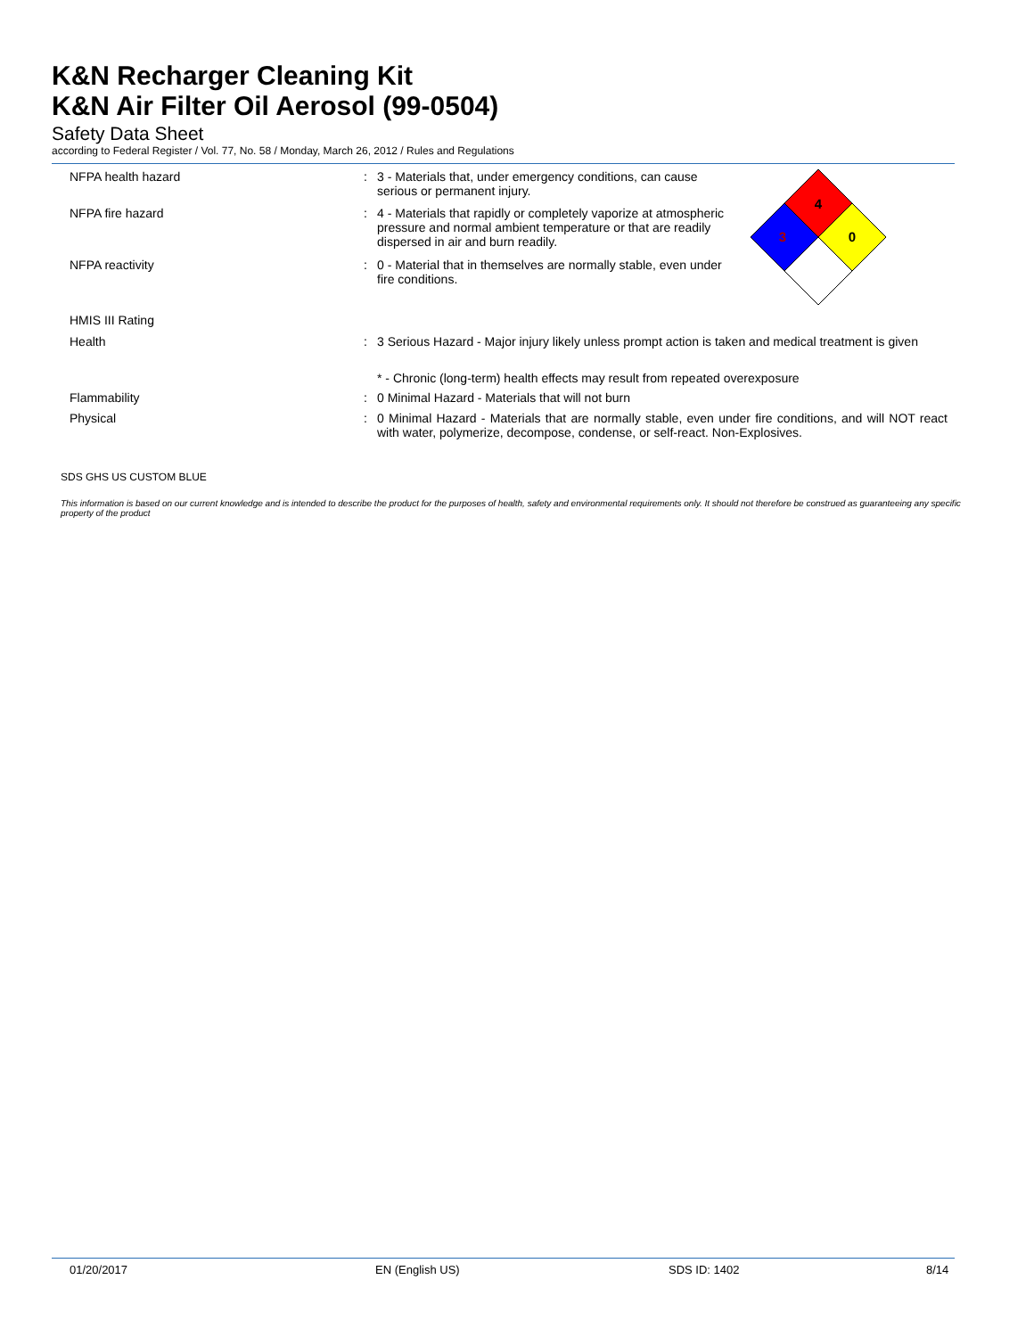K&N Recharger Cleaning Kit
K&N Air Filter Oil Aerosol (99-0504)
Safety Data Sheet
according to Federal Register / Vol. 77, No. 58 / Monday, March 26, 2012 / Rules and Regulations
NFPA health hazard : 3 - Materials that, under emergency conditions, can cause serious or permanent injury.
NFPA fire hazard : 4 - Materials that rapidly or completely vaporize at atmospheric pressure and normal ambient temperature or that are readily dispersed in air and burn readily.
NFPA reactivity : 0 - Material that in themselves are normally stable, even under fire conditions.
4
3
0
HMIS III Rating
Health : 3 Serious Hazard - Major injury likely unless prompt action is taken and medical treatment is given
* - Chronic (long-term) health effects may result from repeated overexposure
Flammability : 0 Minimal Hazard - Materials that will not burn
Physical : 0 Minimal Hazard - Materials that are normally stable, even under fire conditions, and will NOT react with water, polymerize, decompose, condense, or self-react. Non-Explosives.
SDS GHS US CUSTOM BLUE
This information is based on our current knowledge and is intended to describe the product for the purposes of health, safety and environmental requirements only. It should not therefore be construed as guaranteeing any specific property of the product
01/20/2017 EN (English US) SDS ID: 1402 8/14